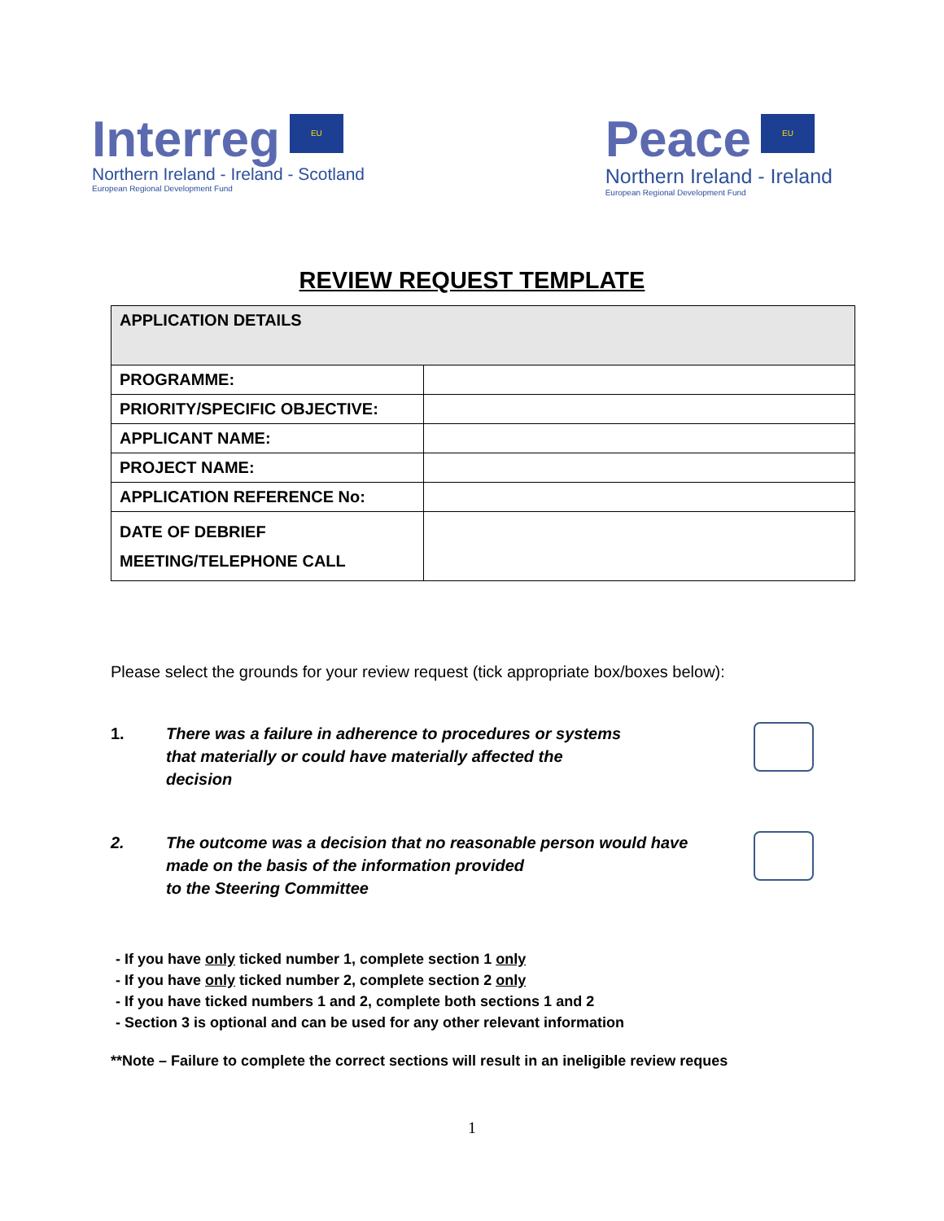Interreg EU
Northern Ireland - Ireland - Scotland
European Regional Development Fund
Peace EU
Northern Ireland - Ireland
European Regional Development Fund
REVIEW REQUEST TEMPLATE
| APPLICATION DETAILS | |
| PROGRAMME: | |
| PRIORITY/SPECIFIC OBJECTIVE: | |
| APPLICANT NAME: | |
| PROJECT NAME: | |
| APPLICATION REFERENCE No: | |
| DATE OF DEBRIEF MEETING/TELEPHONE CALL | |
Please select the grounds for your review request (tick appropriate box/boxes below):
1. There was a failure in adherence to procedures or systems
that materially or could have materially affected the
decision
2. The outcome was a decision that no reasonable person would have
made on the basis of the information provided
to the Steering Committee
- If you have only ticked number 1, complete section 1 only
- If you have only ticked number 2, complete section 2 only
- If you have ticked numbers 1 and 2, complete both sections 1 and 2
- Section 3 is optional and can be used for any other relevant information
**Note – Failure to complete the correct sections will result in an ineligible review reques
1